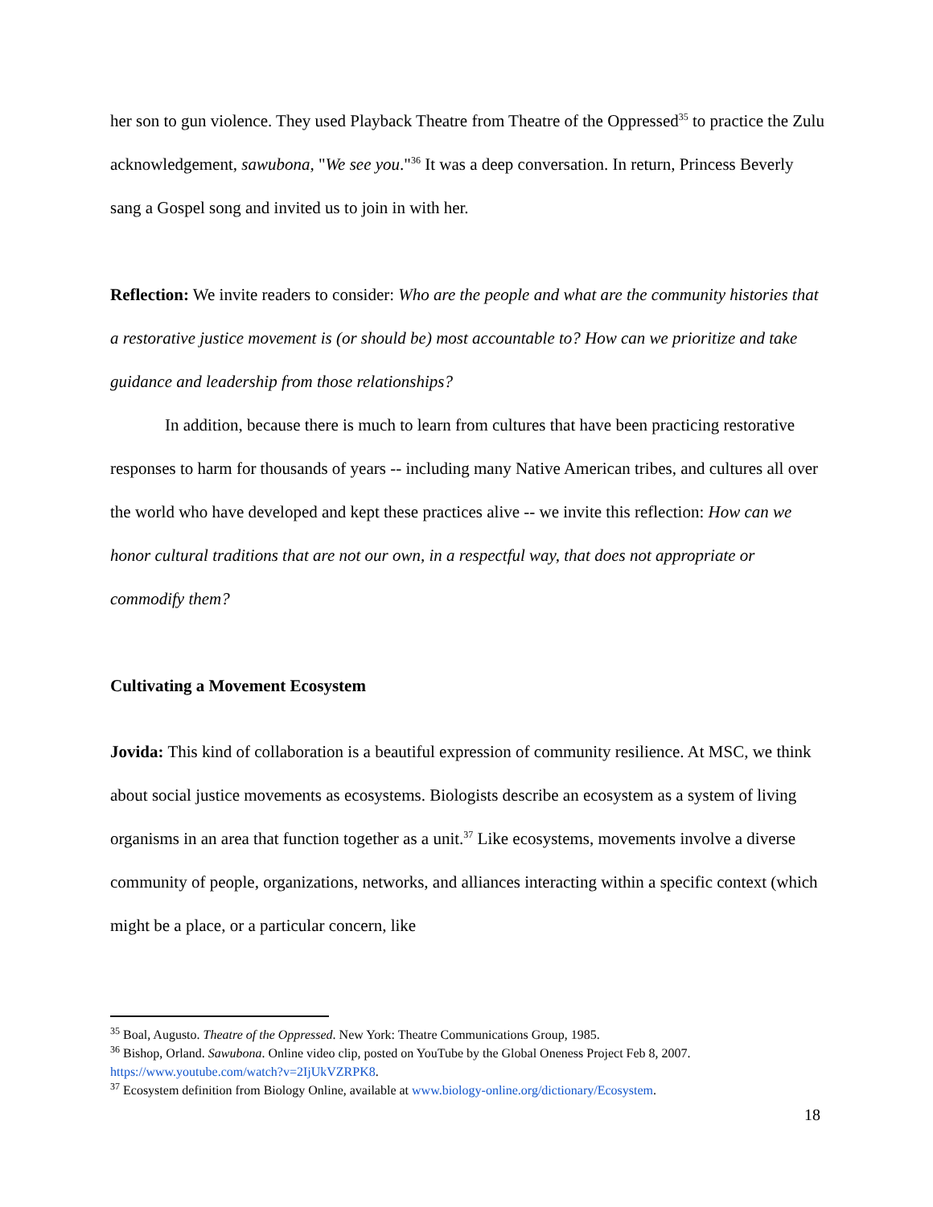her son to gun violence. They used Playback Theatre from Theatre of the Oppressed<sup>35</sup> to practice the Zulu acknowledgement, sawubona, "We see you."<sup>36</sup> It was a deep conversation. In return, Princess Beverly sang a Gospel song and invited us to join in with her.
Reflection: We invite readers to consider: Who are the people and what are the community histories that a restorative justice movement is (or should be) most accountable to? How can we prioritize and take guidance and leadership from those relationships?
In addition, because there is much to learn from cultures that have been practicing restorative responses to harm for thousands of years -- including many Native American tribes, and cultures all over the world who have developed and kept these practices alive -- we invite this reflection: How can we honor cultural traditions that are not our own, in a respectful way, that does not appropriate or commodify them?
Cultivating a Movement Ecosystem
Jovida: This kind of collaboration is a beautiful expression of community resilience. At MSC, we think about social justice movements as ecosystems. Biologists describe an ecosystem as a system of living organisms in an area that function together as a unit.<sup>37</sup> Like ecosystems, movements involve a diverse community of people, organizations, networks, and alliances interacting within a specific context (which might be a place, or a particular concern, like
<sup>35</sup> Boal, Augusto. Theatre of the Oppressed. New York: Theatre Communications Group, 1985.
<sup>36</sup> Bishop, Orland. Sawubona. Online video clip, posted on YouTube by the Global Oneness Project Feb 8, 2007. https://www.youtube.com/watch?v=2IjUkVZRPK8.
<sup>37</sup> Ecosystem definition from Biology Online, available at www.biology-online.org/dictionary/Ecosystem.
18